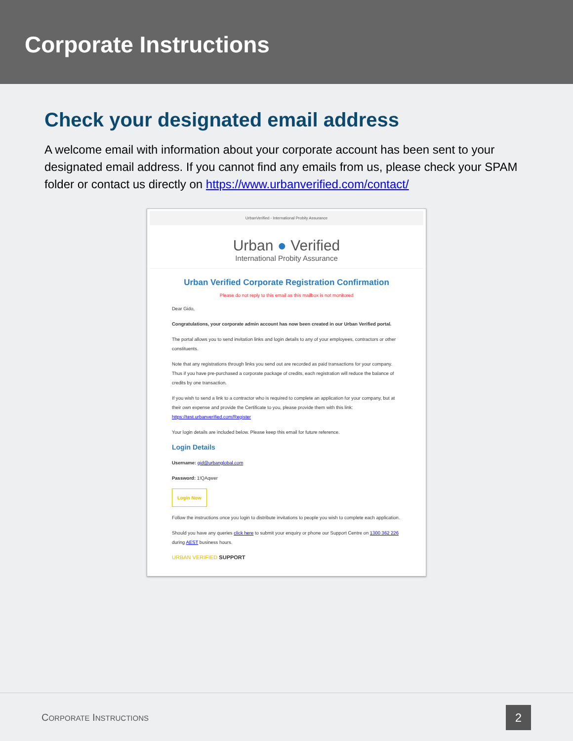Corporate Instructions
Check your designated email address
A welcome email with information about your corporate account has been sent to your designated email address. If you cannot find any emails from us, please check your SPAM folder or contact us directly on https://www.urbanverified.com/contact/
UrbanVerified - International Probity Assurance
Urban ● Verified
International Probity Assurance
Urban Verified Corporate Registration Confirmation
Please do not reply to this email as this mailbox is not monitored
Dear Gido,
Congratulations, your corporate admin account has now been created in our Urban Verified portal.
The portal allows you to send invitation links and login details to any of your employees, contractors or other constituents.
Note that any registrations through links you send out are recorded as paid transactions for your company. Thus if you have pre-purchased a corporate package of credits, each registration will reduce the balance of credits by one transaction.
If you wish to send a link to a contractor who is required to complete an application for your company, but at their own expense and provide the Certificate to you, please provide them with this link: https://test.urbanverified.com/Register
Your login details are included below. Please keep this email for future reference.
Login Details
Username: gid@urbanglobal.com
Password: 1!QAqwer
Login Now
Follow the instructions once you login to distribute invitations to people you wish to complete each application.
Should you have any queries click here to submit your enquiry or phone our Support Centre on 1300 362 226 during AEST business hours.
URBAN VERIFIED SUPPORT
CORPORATE INSTRUCTIONS 2